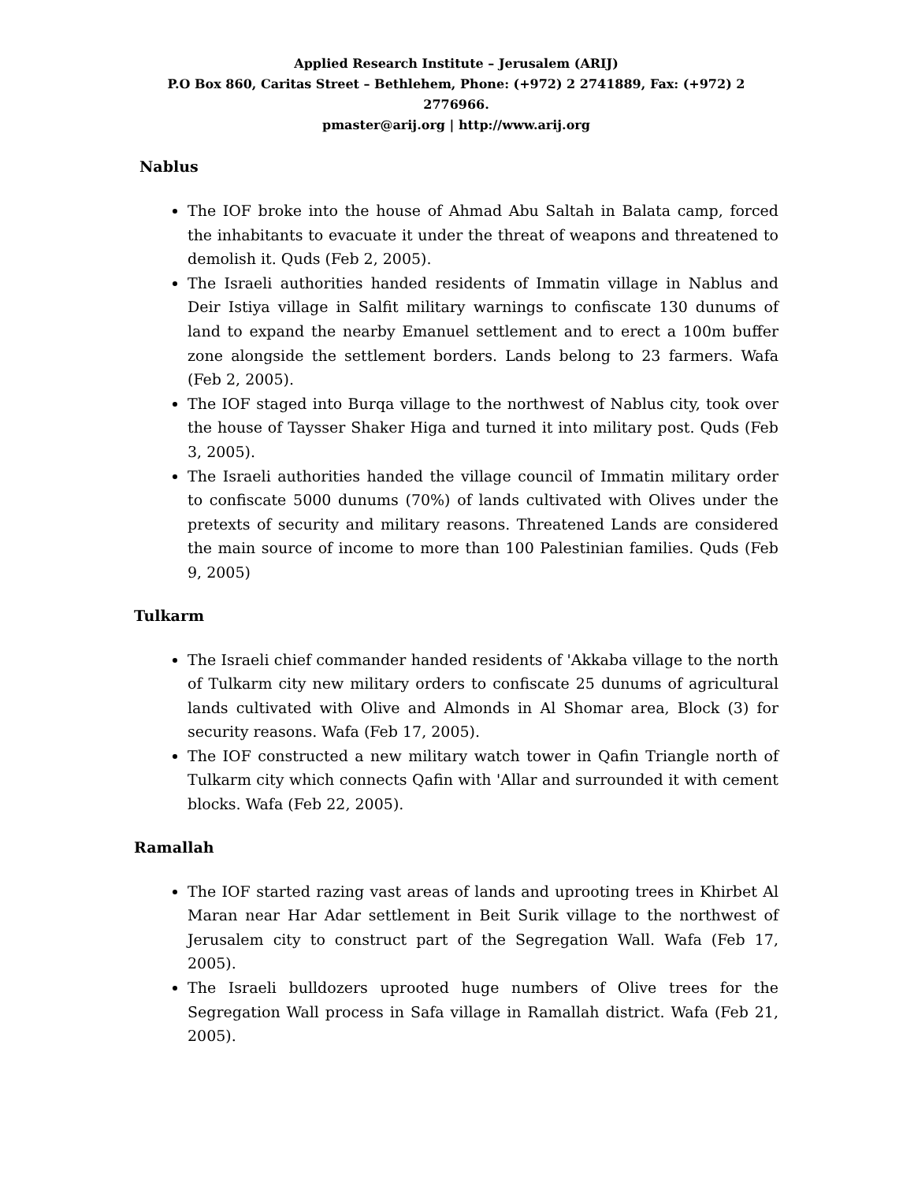Applied Research Institute – Jerusalem (ARIJ)
P.O Box 860, Caritas Street – Bethlehem, Phone: (+972) 2 2741889, Fax: (+972) 2 2776966.
pmaster@arij.org | http://www.arij.org
Nablus
The IOF broke into the house of Ahmad Abu Saltah in Balata camp, forced the inhabitants to evacuate it under the threat of weapons and threatened to demolish it. Quds (Feb 2, 2005).
The Israeli authorities handed residents of Immatin village in Nablus and Deir Istiya village in Salfit military warnings to confiscate 130 dunums of land to expand the nearby Emanuel settlement and to erect a 100m buffer zone alongside the settlement borders. Lands belong to 23 farmers. Wafa (Feb 2, 2005).
The IOF staged into Burqa village to the northwest of Nablus city, took over the house of Taysser Shaker Higa and turned it into military post. Quds (Feb 3, 2005).
The Israeli authorities handed the village council of Immatin military order to confiscate 5000 dunums (70%) of lands cultivated with Olives under the pretexts of security and military reasons. Threatened Lands are considered the main source of income to more than 100 Palestinian families. Quds (Feb 9, 2005)
Tulkarm
The Israeli chief commander handed residents of 'Akkaba village to the north of Tulkarm city new military orders to confiscate 25 dunums of agricultural lands cultivated with Olive and Almonds in Al Shomar area, Block (3) for security reasons. Wafa (Feb 17, 2005).
The IOF constructed a new military watch tower in Qafin Triangle north of Tulkarm city which connects Qafin with 'Allar and surrounded it with cement blocks. Wafa (Feb 22, 2005).
Ramallah
The IOF started razing vast areas of lands and uprooting trees in Khirbet Al Maran near Har Adar settlement in Beit Surik village to the northwest of Jerusalem city to construct part of the Segregation Wall. Wafa (Feb 17, 2005).
The Israeli bulldozers uprooted huge numbers of Olive trees for the Segregation Wall process in Safa village in Ramallah district. Wafa (Feb 21, 2005).